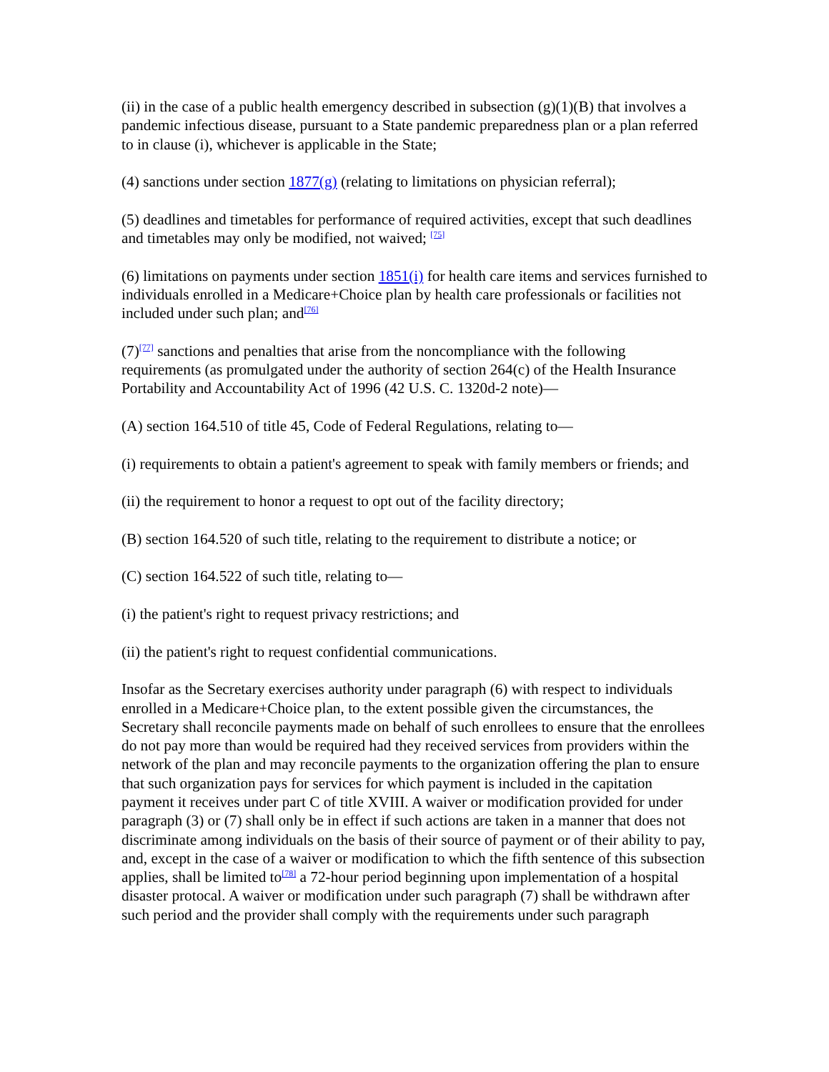(ii) in the case of a public health emergency described in subsection (g)(1)(B) that involves a pandemic infectious disease, pursuant to a State pandemic preparedness plan or a plan referred to in clause (i), whichever is applicable in the State;
(4) sanctions under section 1877(g) (relating to limitations on physician referral);
(5) deadlines and timetables for performance of required activities, except that such deadlines and timetables may only be modified, not waived; <sup>[75]</sup>
(6) limitations on payments under section 1851(i) for health care items and services furnished to individuals enrolled in a Medicare+Choice plan by health care professionals or facilities not included under such plan; and<sup>[76]</sup>
(7)<sup>[77]</sup> sanctions and penalties that arise from the noncompliance with the following requirements (as promulgated under the authority of section 264(c) of the Health Insurance Portability and Accountability Act of 1996 (42 U.S. C. 1320d-2 note)—
(A) section 164.510 of title 45, Code of Federal Regulations, relating to—
(i) requirements to obtain a patient's agreement to speak with family members or friends; and
(ii) the requirement to honor a request to opt out of the facility directory;
(B) section 164.520 of such title, relating to the requirement to distribute a notice; or
(C) section 164.522 of such title, relating to—
(i) the patient's right to request privacy restrictions; and
(ii) the patient's right to request confidential communications.
Insofar as the Secretary exercises authority under paragraph (6) with respect to individuals enrolled in a Medicare+Choice plan, to the extent possible given the circumstances, the Secretary shall reconcile payments made on behalf of such enrollees to ensure that the enrollees do not pay more than would be required had they received services from providers within the network of the plan and may reconcile payments to the organization offering the plan to ensure that such organization pays for services for which payment is included in the capitation payment it receives under part C of title XVIII. A waiver or modification provided for under paragraph (3) or (7) shall only be in effect if such actions are taken in a manner that does not discriminate among individuals on the basis of their source of payment or of their ability to pay, and, except in the case of a waiver or modification to which the fifth sentence of this subsection applies, shall be limited to<sup>[78]</sup> a 72-hour period beginning upon implementation of a hospital disaster protocal. A waiver or modification under such paragraph (7) shall be withdrawn after such period and the provider shall comply with the requirements under such paragraph